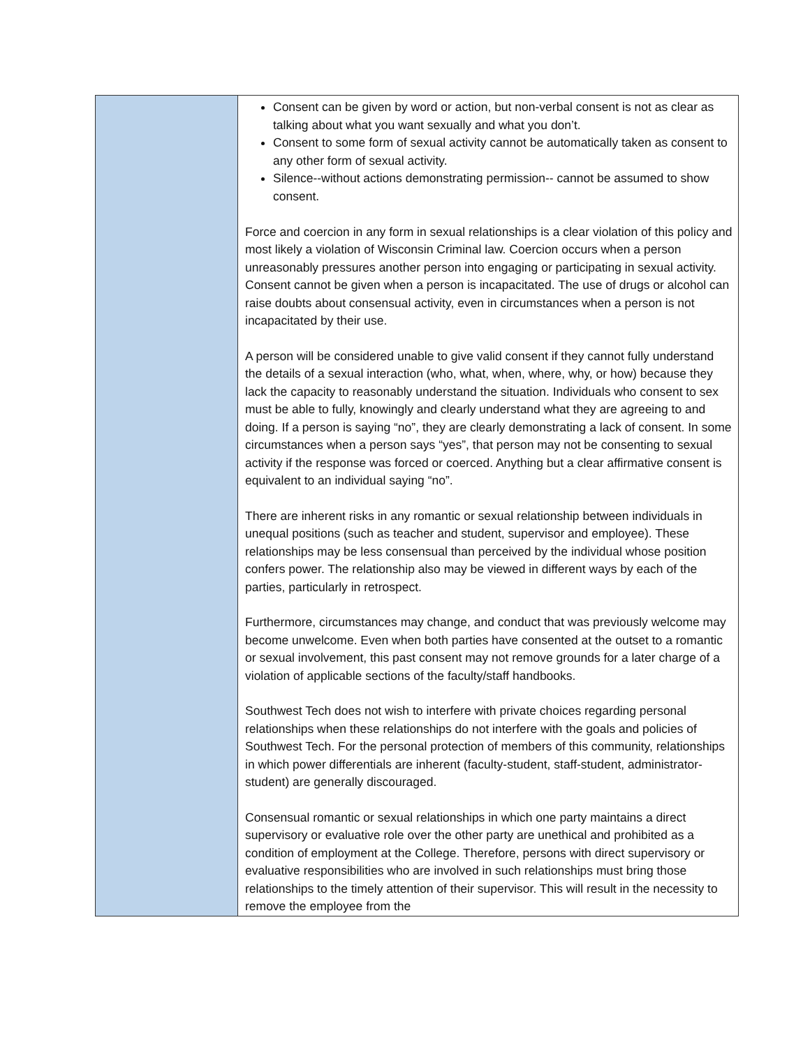| | Consent can be given by word or action, but non-verbal consent is not as clear as talking about what you want sexually and what you don’t. Consent to some form of sexual activity cannot be automatically taken as consent to any other form of sexual activity. Silence--without actions demonstrating permission-- cannot be assumed to show consent. Force and coercion in any form in sexual relationships is a clear violation of this policy and most likely a violation of Wisconsin Criminal law. Coercion occurs when a person unreasonably pressures another person into engaging or participating in sexual activity. Consent cannot be given when a person is incapacitated. The use of drugs or alcohol can raise doubts about consensual activity, even in circumstances when a person is not incapacitated by their use. A person will be considered unable to give valid consent if they cannot fully understand the details of a sexual interaction (who, what, when, where, why, or how) because they lack the capacity to reasonably understand the situation. Individuals who consent to sex must be able to fully, knowingly and clearly understand what they are agreeing to and doing. If a person is saying “no”, they are clearly demonstrating a lack of consent. In some circumstances when a person says “yes”, that person may not be consenting to sexual activity if the response was forced or coerced. Anything but a clear affirmative consent is equivalent to an individual saying “no”. There are inherent risks in any romantic or sexual relationship between individuals in unequal positions (such as teacher and student, supervisor and employee). These relationships may be less consensual than perceived by the individual whose position confers power. The relationship also may be viewed in different ways by each of the parties, particularly in retrospect. Furthermore, circumstances may change, and conduct that was previously welcome may become unwelcome. Even when both parties have consented at the outset to a romantic or sexual involvement, this past consent may not remove grounds for a later charge of a violation of applicable sections of the faculty/staff handbooks. Southwest Tech does not wish to interfere with private choices regarding personal relationships when these relationships do not interfere with the goals and policies of Southwest Tech. For the personal protection of members of this community, relationships in which power differentials are inherent (faculty-student, staff-student, administrator-student) are generally discouraged. Consensual romantic or sexual relationships in which one party maintains a direct supervisory or evaluative role over the other party are unethical and prohibited as a condition of employment at the College. Therefore, persons with direct supervisory or evaluative responsibilities who are involved in such relationships must bring those relationships to the timely attention of their supervisor. This will result in the necessity to remove the employee from the |